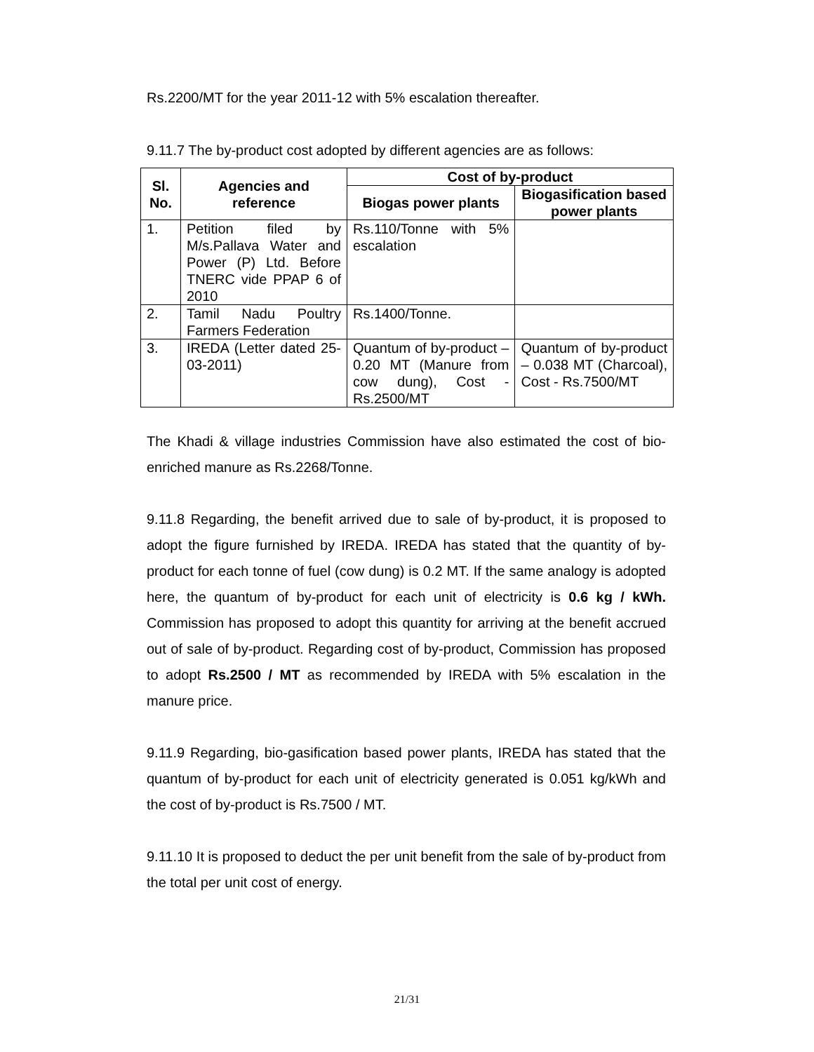Rs.2200/MT for the year 2011-12 with 5% escalation thereafter.
9.11.7 The by-product cost adopted by different agencies are as follows:
| Sl. No. | Agencies and reference | Cost of by-product | |
| --- | --- | --- | --- |
| | | Biogas power plants | Biogasification based power plants |
| 1. | Petition filed by M/s.Pallava Water and Power (P) Ltd. Before TNERC vide PPAP 6 of 2010 | Rs.110/Tonne with 5% escalation | |
| 2. | Tamil Nadu Poultry Farmers Federation | Rs.1400/Tonne. | |
| 3. | IREDA (Letter dated 25-03-2011) | Quantum of by-product – 0.20 MT (Manure from cow dung), Cost - Rs.2500/MT | Quantum of by-product – 0.038 MT (Charcoal), Cost - Rs.7500/MT |
The Khadi & village industries Commission have also estimated the cost of bio-enriched manure as Rs.2268/Tonne.
9.11.8 Regarding, the benefit arrived due to sale of by-product, it is proposed to adopt the figure furnished by IREDA. IREDA has stated that the quantity of by-product for each tonne of fuel (cow dung) is 0.2 MT. If the same analogy is adopted here, the quantum of by-product for each unit of electricity is 0.6 kg / kWh. Commission has proposed to adopt this quantity for arriving at the benefit accrued out of sale of by-product. Regarding cost of by-product, Commission has proposed to adopt Rs.2500 / MT as recommended by IREDA with 5% escalation in the manure price.
9.11.9 Regarding, bio-gasification based power plants, IREDA has stated that the quantum of by-product for each unit of electricity generated is 0.051 kg/kWh and the cost of by-product is Rs.7500 / MT.
9.11.10 It is proposed to deduct the per unit benefit from the sale of by-product from the total per unit cost of energy.
21/31